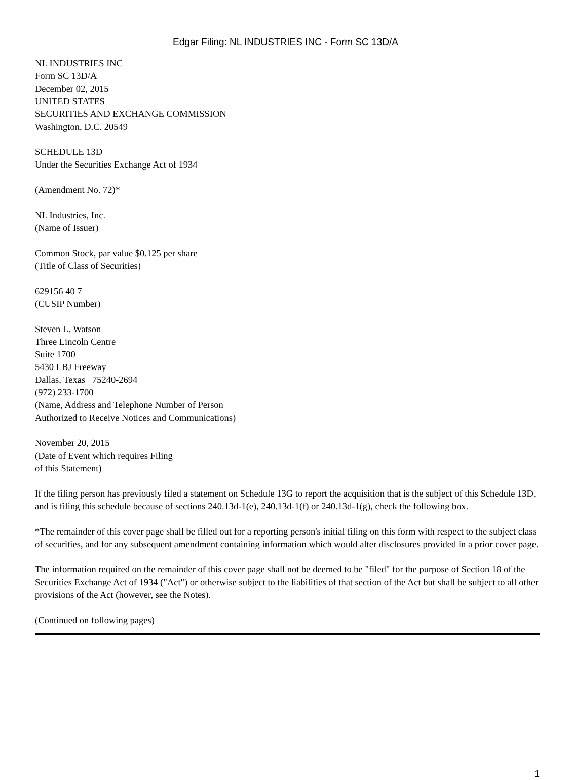Edgar Filing: NL INDUSTRIES INC - Form SC 13D/A
NL INDUSTRIES INC
Form SC 13D/A
December 02, 2015
UNITED STATES
SECURITIES AND EXCHANGE COMMISSION
Washington, D.C. 20549
SCHEDULE 13D
Under the Securities Exchange Act of 1934
(Amendment No. 72)*
NL Industries, Inc.
(Name of Issuer)
Common Stock, par value $0.125 per share
(Title of Class of Securities)
629156 40 7
(CUSIP Number)
Steven L. Watson
Three Lincoln Centre
Suite 1700
5430 LBJ Freeway
Dallas, Texas 75240-2694
(972) 233-1700
(Name, Address and Telephone Number of Person
Authorized to Receive Notices and Communications)
November 20, 2015
(Date of Event which requires Filing
of this Statement)
If the filing person has previously filed a statement on Schedule 13G to report the acquisition that is the subject of this Schedule 13D, and is filing this schedule because of sections 240.13d-1(e), 240.13d-1(f) or 240.13d-1(g), check the following box.
*The remainder of this cover page shall be filled out for a reporting person's initial filing on this form with respect to the subject class of securities, and for any subsequent amendment containing information which would alter disclosures provided in a prior cover page.
The information required on the remainder of this cover page shall not be deemed to be "filed" for the purpose of Section 18 of the Securities Exchange Act of 1934 ("Act") or otherwise subject to the liabilities of that section of the Act but shall be subject to all other provisions of the Act (however, see the Notes).
(Continued on following pages)
1